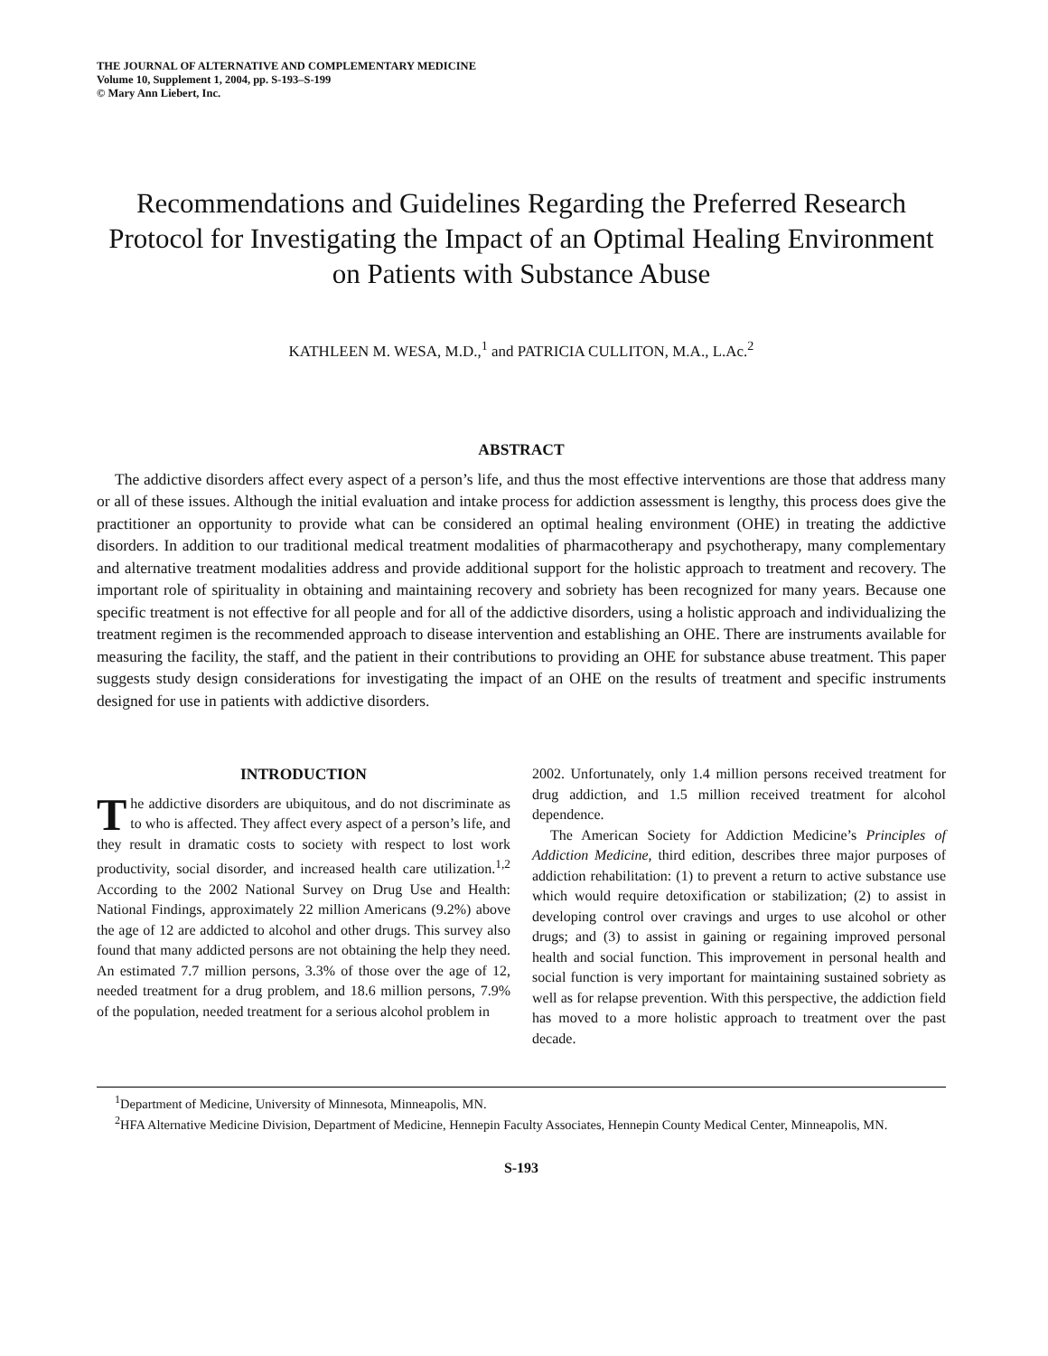THE JOURNAL OF ALTERNATIVE AND COMPLEMENTARY MEDICINE
Volume 10, Supplement 1, 2004, pp. S-193–S-199
© Mary Ann Liebert, Inc.
Recommendations and Guidelines Regarding the Preferred Research Protocol for Investigating the Impact of an Optimal Healing Environment on Patients with Substance Abuse
KATHLEEN M. WESA, M.D.,<sup>1</sup> and PATRICIA CULLITON, M.A., L.Ac.<sup>2</sup>
ABSTRACT
The addictive disorders affect every aspect of a person’s life, and thus the most effective interventions are those that address many or all of these issues. Although the initial evaluation and intake process for addiction assessment is lengthy, this process does give the practitioner an opportunity to provide what can be considered an optimal healing environment (OHE) in treating the addictive disorders. In addition to our traditional medical treatment modalities of pharmacotherapy and psychotherapy, many complementary and alternative treatment modalities address and provide additional support for the holistic approach to treatment and recovery. The important role of spirituality in obtaining and maintaining recovery and sobriety has been recognized for many years. Because one specific treatment is not effective for all people and for all of the addictive disorders, using a holistic approach and individualizing the treatment regimen is the recommended approach to disease intervention and establishing an OHE. There are instruments available for measuring the facility, the staff, and the patient in their contributions to providing an OHE for substance abuse treatment. This paper suggests study design considerations for investigating the impact of an OHE on the results of treatment and specific instruments designed for use in patients with addictive disorders.
INTRODUCTION
The addictive disorders are ubiquitous, and do not discriminate as to who is affected. They affect every aspect of a person’s life, and they result in dramatic costs to society with respect to lost work productivity, social disorder, and increased health care utilization.<sup>1,2</sup> According to the 2002 National Survey on Drug Use and Health: National Findings, approximately 22 million Americans (9.2%) above the age of 12 are addicted to alcohol and other drugs. This survey also found that many addicted persons are not obtaining the help they need. An estimated 7.7 million persons, 3.3% of those over the age of 12, needed treatment for a drug problem, and 18.6 million persons, 7.9% of the population, needed treatment for a serious alcohol problem in
2002. Unfortunately, only 1.4 million persons received treatment for drug addiction, and 1.5 million received treatment for alcohol dependence.
The American Society for Addiction Medicine’s Principles of Addiction Medicine, third edition, describes three major purposes of addiction rehabilitation: (1) to prevent a return to active substance use which would require detoxification or stabilization; (2) to assist in developing control over cravings and urges to use alcohol or other drugs; and (3) to assist in gaining or regaining improved personal health and social function. This improvement in personal health and social function is very important for maintaining sustained sobriety as well as for relapse prevention. With this perspective, the addiction field has moved to a more holistic approach to treatment over the past decade.
<sup>1</sup> Department of Medicine, University of Minnesota, Minneapolis, MN.
<sup>2</sup>HFA Alternative Medicine Division, Department of Medicine, Hennepin Faculty Associates, Hennepin County Medical Center, Minneapolis, MN.
S-193